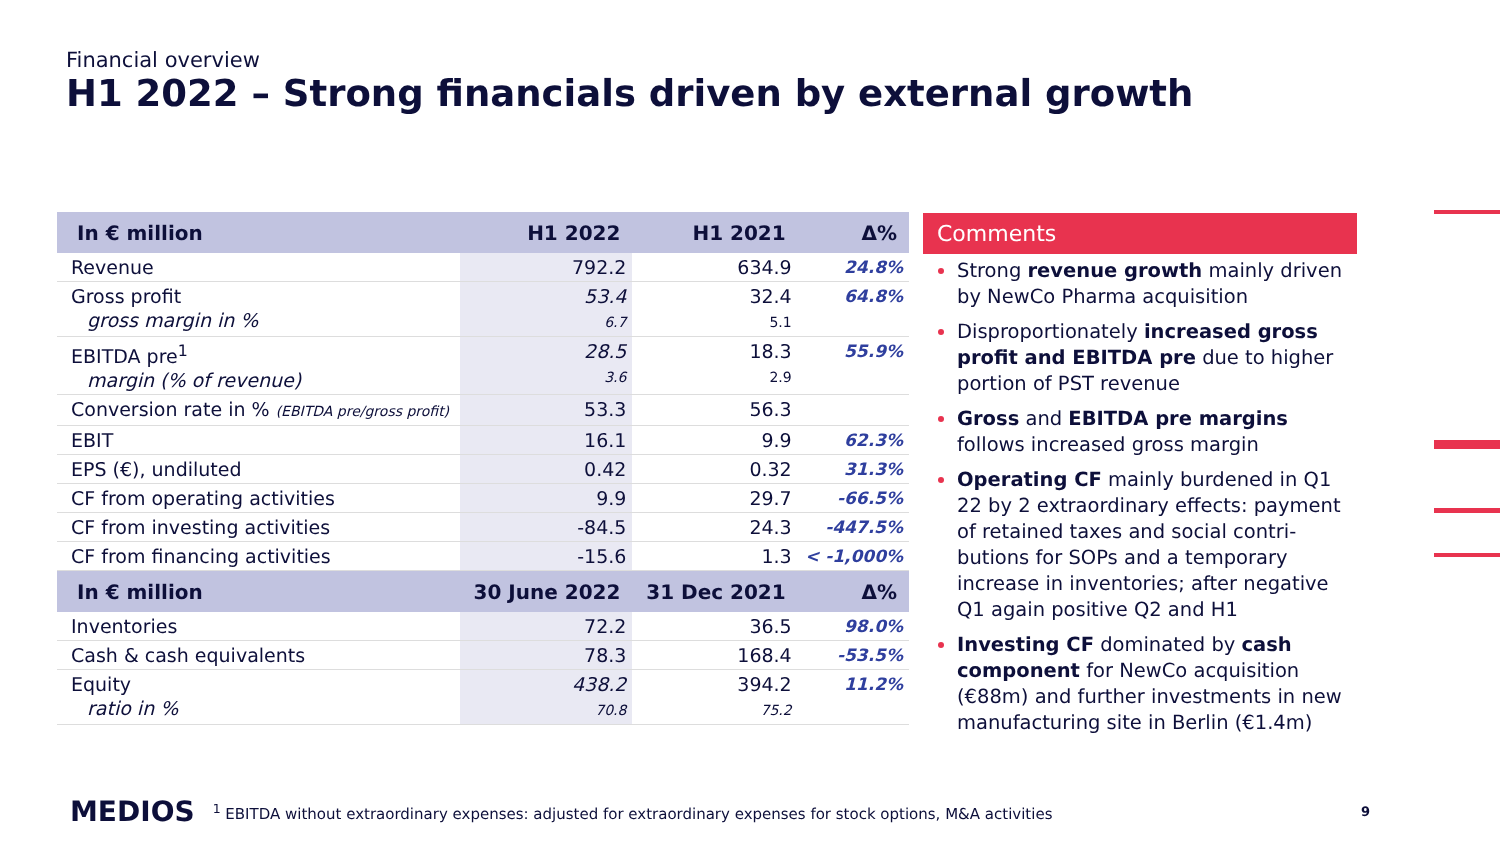Financial overview
H1 2022 – Strong financials driven by external growth
| In € million | H1 2022 | H1 2021 | Δ% |
| --- | --- | --- | --- |
| Revenue | 792.2 | 634.9 | 24.8% |
| Gross profit gross margin in % | 53.4 6.7 | 32.4 5.1 | 64.8% |
| EBITDA pre<sup>1</sup> margin (% of revenue) | 28.5 3.6 | 18.3 2.9 | 55.9% |
| Conversion rate in % (EBITDA pre/gross profit) | 53.3 | 56.3 | |
| EBIT | 16.1 | 9.9 | 62.3% |
| EPS (€), undiluted | 0.42 | 0.32 | 31.3% |
| CF from operating activities | 9.9 | 29.7 | -66.5% |
| CF from investing activities | -84.5 | 24.3 | -447.5% |
| CF from financing activities | -15.6 | 1.3 | < -1,000% |
| In € million | 30 June 2022 | 31 Dec 2021 | Δ% |
| Inventories | 72.2 | 36.5 | 98.0% |
| Cash & cash equivalents | 78.3 | 168.4 | -53.5% |
| Equity ratio in % | 438.2 70.8 | 394.2 75.2 | 11.2% |
Comments
Strong revenue growth mainly driven by NewCo Pharma acquisition
Disproportionately increased gross profit and EBITDA pre due to higher portion of PST revenue
Gross and EBITDA pre margins follows increased gross margin
Operating CF mainly burdened in Q1 22 by 2 extraordinary effects: payment of retained taxes and social contri-butions for SOPs and a temporary increase in inventories; after negative Q1 again positive Q2 and H1
Investing CF dominated by cash component for NewCo acquisition (€88m) and further investments in new manufacturing site in Berlin (€1.4m)
MEDIOS <sup>1</sup> EBITDA without extraordinary expenses: adjusted for extraordinary expenses for stock options, M&A activities 9